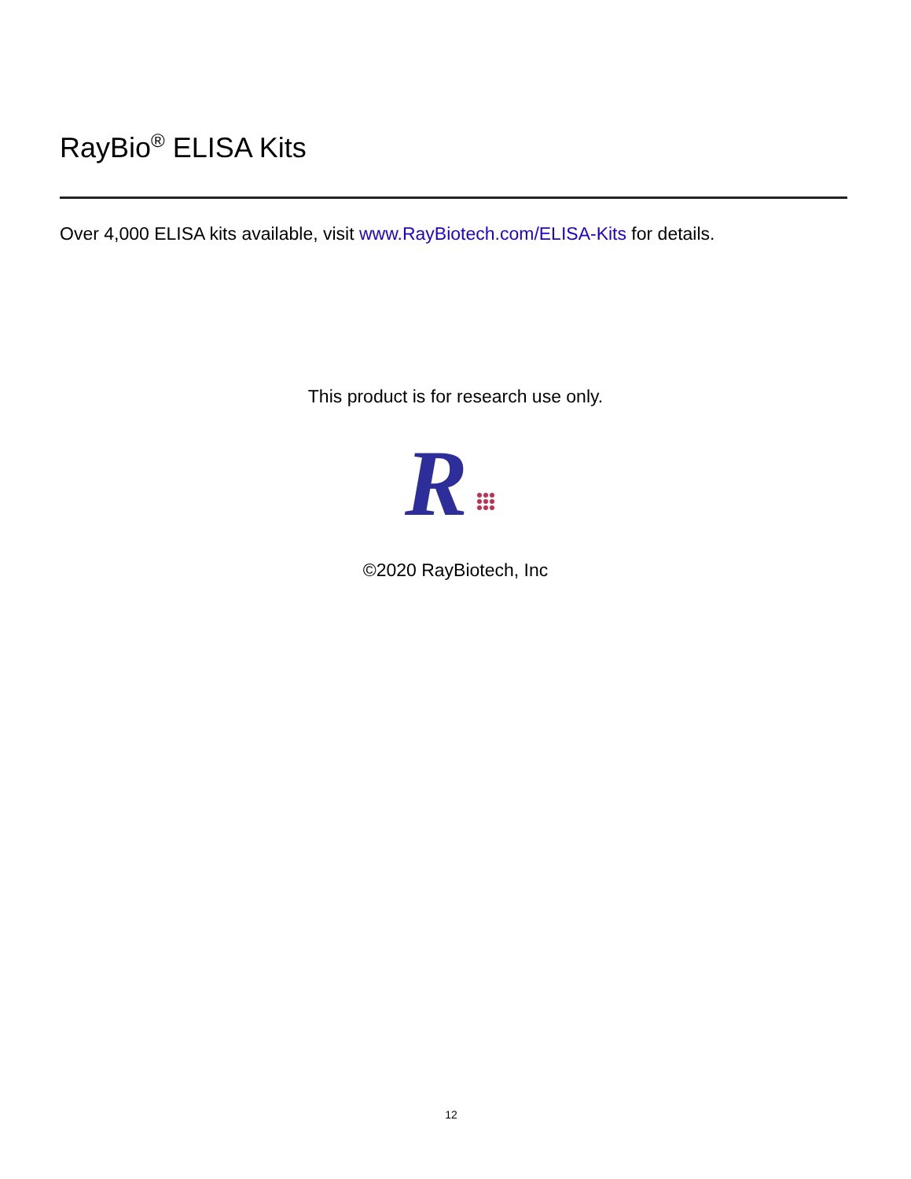RayBio<sup>®</sup> ELISA Kits
Over 4,000 ELISA kits available, visit www.RayBiotech.com/ELISA-Kits for details.
This product is for research use only.
R
©2020 RayBiotech, Inc
12